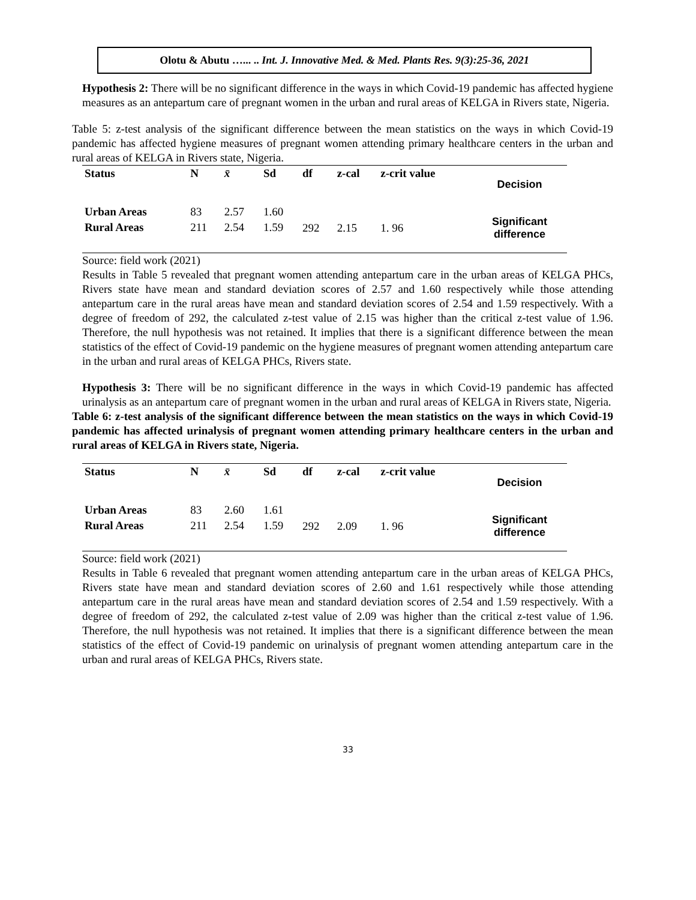Olotu & Abutu …... .. Int. J. Innovative Med. & Med. Plants Res. 9(3):25-36, 2021
Hypothesis 2: There will be no significant difference in the ways in which Covid-19 pandemic has affected hygiene measures as an antepartum care of pregnant women in the urban and rural areas of KELGA in Rivers state, Nigeria.
Table 5: z-test analysis of the significant difference between the mean statistics on the ways in which Covid-19 pandemic has affected hygiene measures of pregnant women attending primary healthcare centers in the urban and rural areas of KELGA in Rivers state, Nigeria.
| Status | N | x̄ | Sd | df | z-cal | z-crit value | Decision |
| --- | --- | --- | --- | --- | --- | --- | --- |
| Urban Areas | 83 | 2.57 | 1.60 | 292 | 2.15 | 1. 96 | Significant difference |
| Rural Areas | 211 | 2.54 | 1.59 | | | | |
Source: field work (2021)
Results in Table 5 revealed that pregnant women attending antepartum care in the urban areas of KELGA PHCs, Rivers state have mean and standard deviation scores of 2.57 and 1.60 respectively while those attending antepartum care in the rural areas have mean and standard deviation scores of 2.54 and 1.59 respectively. With a degree of freedom of 292, the calculated z-test value of 2.15 was higher than the critical z-test value of 1.96. Therefore, the null hypothesis was not retained. It implies that there is a significant difference between the mean statistics of the effect of Covid-19 pandemic on the hygiene measures of pregnant women attending antepartum care in the urban and rural areas of KELGA PHCs, Rivers state.
Hypothesis 3: There will be no significant difference in the ways in which Covid-19 pandemic has affected urinalysis as an antepartum care of pregnant women in the urban and rural areas of KELGA in Rivers state, Nigeria.
Table 6: z-test analysis of the significant difference between the mean statistics on the ways in which Covid-19 pandemic has affected urinalysis of pregnant women attending primary healthcare centers in the urban and rural areas of KELGA in Rivers state, Nigeria.
| Status | N | x̄ | Sd | df | z-cal | z-crit value | Decision |
| --- | --- | --- | --- | --- | --- | --- | --- |
| Urban Areas | 83 | 2.60 | 1.61 | 292 | 2.09 | 1. 96 | Significant difference |
| Rural Areas | 211 | 2.54 | 1.59 | | | | |
Source: field work (2021)
Results in Table 6 revealed that pregnant women attending antepartum care in the urban areas of KELGA PHCs, Rivers state have mean and standard deviation scores of 2.60 and 1.61 respectively while those attending antepartum care in the rural areas have mean and standard deviation scores of 2.54 and 1.59 respectively. With a degree of freedom of 292, the calculated z-test value of 2.09 was higher than the critical z-test value of 1.96. Therefore, the null hypothesis was not retained. It implies that there is a significant difference between the mean statistics of the effect of Covid-19 pandemic on urinalysis of pregnant women attending antepartum care in the urban and rural areas of KELGA PHCs, Rivers state.
33